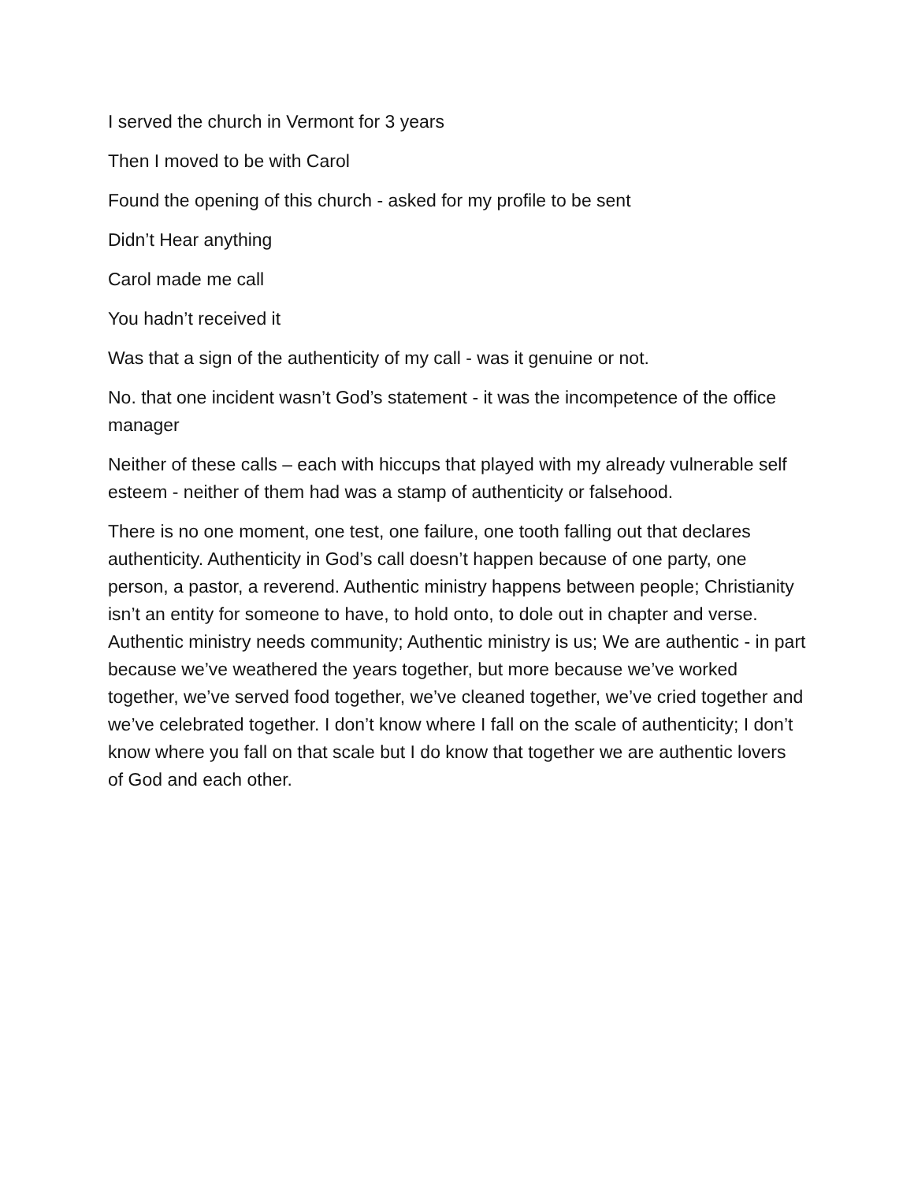I served the church in Vermont for 3 years
Then I moved to be with Carol
Found the opening of this church - asked for my profile to be sent
Didn’t Hear anything
Carol made me call
You hadn’t received it
Was that a sign of the authenticity of my call - was it genuine or not.
No. that one incident wasn’t God’s statement - it was the incompetence of the office manager
Neither of these calls – each with hiccups that played with my already vulnerable self esteem - neither of them had was a stamp of authenticity or falsehood.
There is no one moment, one test, one failure, one tooth falling out that declares authenticity. Authenticity in God’s call doesn’t happen because of one party, one person, a pastor, a reverend. Authentic ministry happens between people; Christianity isn’t an entity for someone to have, to hold onto, to dole out in chapter and verse. Authentic ministry needs community; Authentic ministry is us; We are authentic - in part because we’ve weathered the years together, but more because we’ve worked together, we’ve served food together, we’ve cleaned together, we’ve cried together and we’ve celebrated together. I don’t know where I fall on the scale of authenticity; I don’t know where you fall on that scale but I do know that together we are authentic lovers of God and each other.